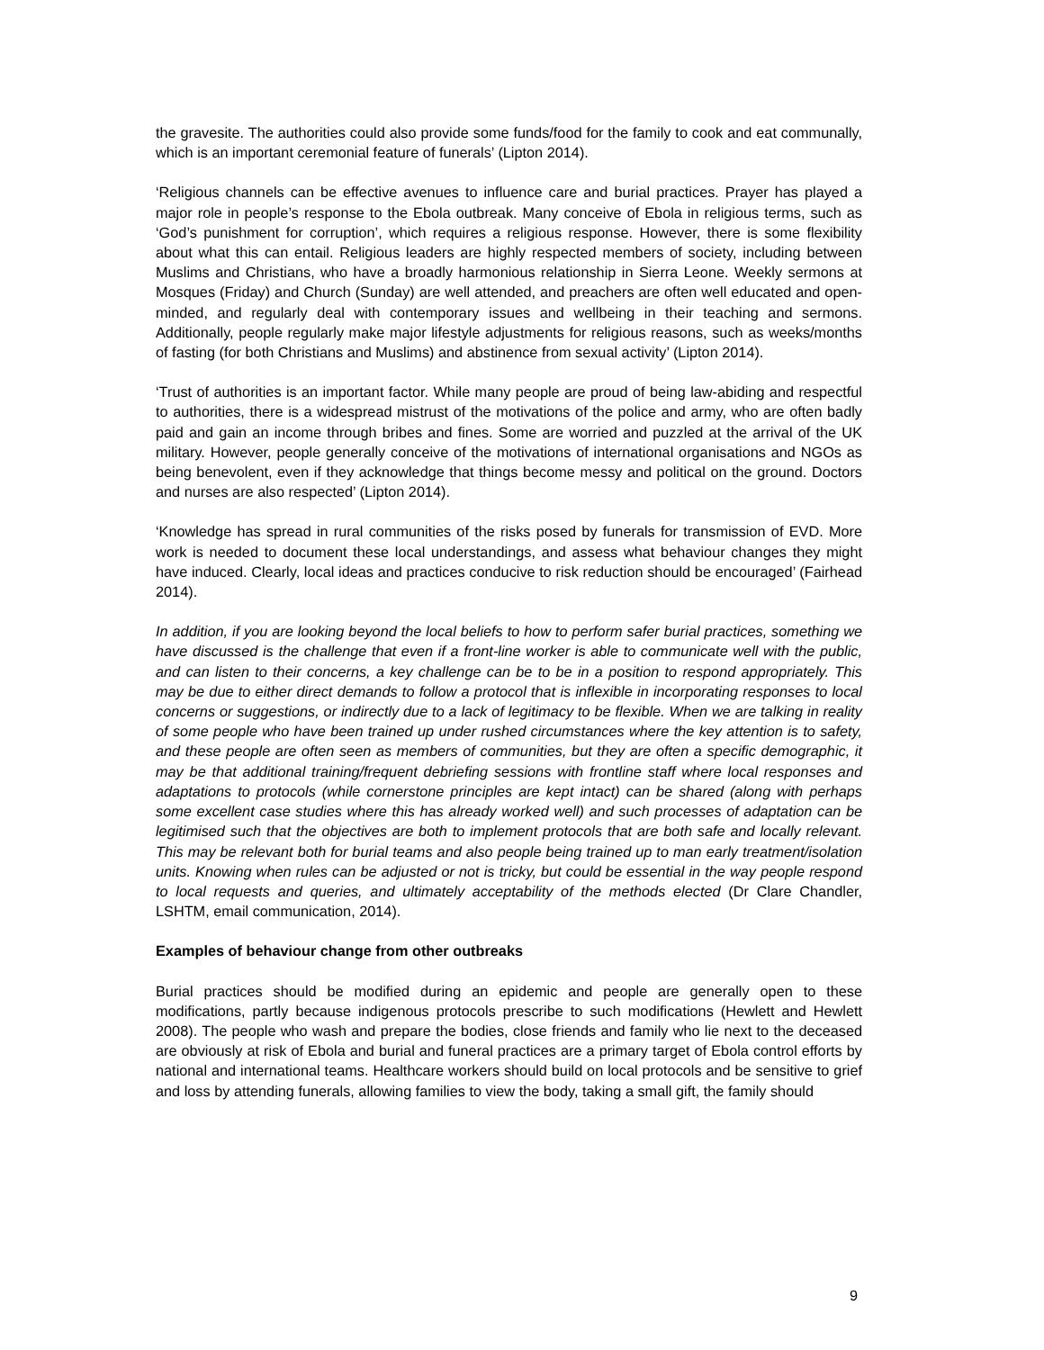the gravesite. The authorities could also provide some funds/food for the family to cook and eat communally, which is an important ceremonial feature of funerals’ (Lipton 2014).
‘Religious channels can be effective avenues to influence care and burial practices. Prayer has played a major role in people’s response to the Ebola outbreak. Many conceive of Ebola in religious terms, such as ‘God’s punishment for corruption’, which requires a religious response. However, there is some flexibility about what this can entail. Religious leaders are highly respected members of society, including between Muslims and Christians, who have a broadly harmonious relationship in Sierra Leone. Weekly sermons at Mosques (Friday) and Church (Sunday) are well attended, and preachers are often well educated and open-minded, and regularly deal with contemporary issues and wellbeing in their teaching and sermons. Additionally, people regularly make major lifestyle adjustments for religious reasons, such as weeks/months of fasting (for both Christians and Muslims) and abstinence from sexual activity’ (Lipton 2014).
‘Trust of authorities is an important factor. While many people are proud of being law-abiding and respectful to authorities, there is a widespread mistrust of the motivations of the police and army, who are often badly paid and gain an income through bribes and fines. Some are worried and puzzled at the arrival of the UK military. However, people generally conceive of the motivations of international organisations and NGOs as being benevolent, even if they acknowledge that things become messy and political on the ground. Doctors and nurses are also respected’ (Lipton 2014).
‘Knowledge has spread in rural communities of the risks posed by funerals for transmission of EVD. More work is needed to document these local understandings, and assess what behaviour changes they might have induced. Clearly, local ideas and practices conducive to risk reduction should be encouraged’ (Fairhead 2014).
In addition, if you are looking beyond the local beliefs to how to perform safer burial practices, something we have discussed is the challenge that even if a front-line worker is able to communicate well with the public, and can listen to their concerns, a key challenge can be to be in a position to respond appropriately. This may be due to either direct demands to follow a protocol that is inflexible in incorporating responses to local concerns or suggestions, or indirectly due to a lack of legitimacy to be flexible. When we are talking in reality of some people who have been trained up under rushed circumstances where the key attention is to safety, and these people are often seen as members of communities, but they are often a specific demographic, it may be that additional training/frequent debriefing sessions with frontline staff where local responses and adaptations to protocols (while cornerstone principles are kept intact) can be shared (along with perhaps some excellent case studies where this has already worked well) and such processes of adaptation can be legitimised such that the objectives are both to implement protocols that are both safe and locally relevant. This may be relevant both for burial teams and also people being trained up to man early treatment/isolation units. Knowing when rules can be adjusted or not is tricky, but could be essential in the way people respond to local requests and queries, and ultimately acceptability of the methods elected (Dr Clare Chandler, LSHTM, email communication, 2014).
Examples of behaviour change from other outbreaks
Burial practices should be modified during an epidemic and people are generally open to these modifications, partly because indigenous protocols prescribe to such modifications (Hewlett and Hewlett 2008). The people who wash and prepare the bodies, close friends and family who lie next to the deceased are obviously at risk of Ebola and burial and funeral practices are a primary target of Ebola control efforts by national and international teams. Healthcare workers should build on local protocols and be sensitive to grief and loss by attending funerals, allowing families to view the body, taking a small gift, the family should
9